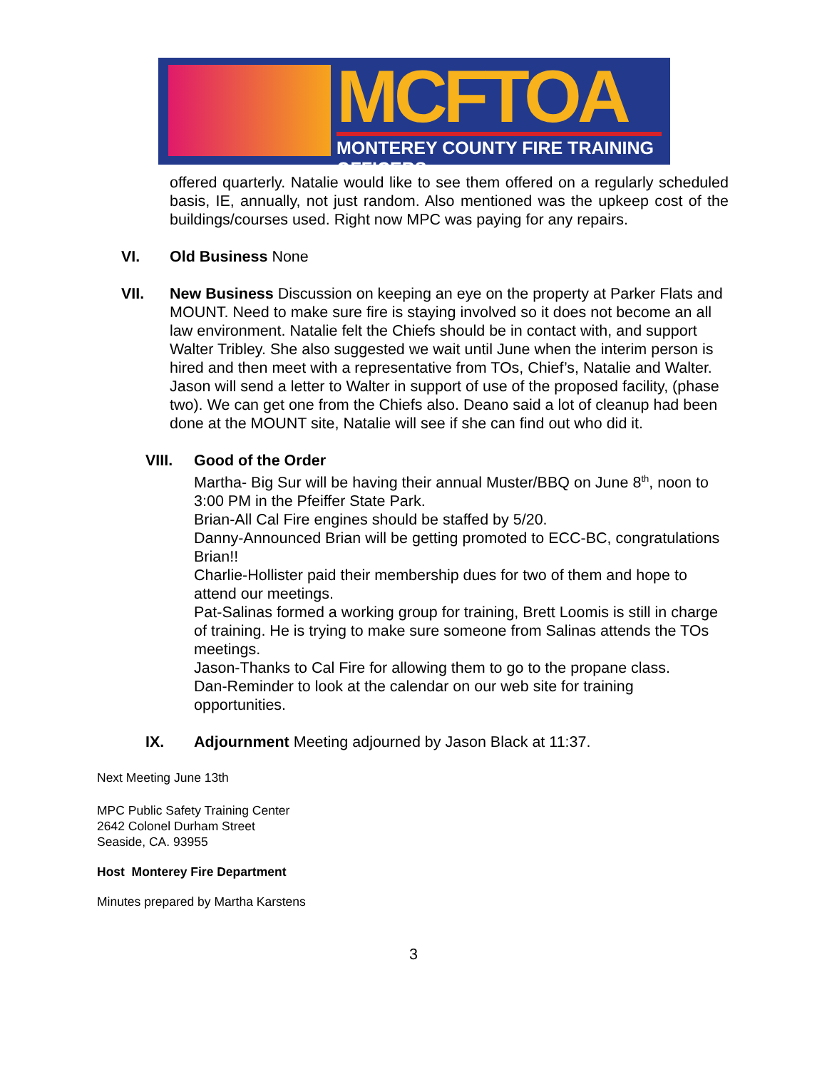MCFTOA
MONTEREY COUNTY FIRE TRAINING OFFICERS
offered quarterly. Natalie would like to see them offered on a regularly scheduled basis, IE, annually, not just random. Also mentioned was the upkeep cost of the buildings/courses used. Right now MPC was paying for any repairs.
VI. Old Business None
VII. New Business Discussion on keeping an eye on the property at Parker Flats and MOUNT. Need to make sure fire is staying involved so it does not become an all law environment. Natalie felt the Chiefs should be in contact with, and support Walter Tribley. She also suggested we wait until June when the interim person is hired and then meet with a representative from TOs, Chief’s, Natalie and Walter. Jason will send a letter to Walter in support of use of the proposed facility, (phase two). We can get one from the Chiefs also. Deano said a lot of cleanup had been done at the MOUNT site, Natalie will see if she can find out who did it.
VIII. Good of the Order
Martha- Big Sur will be having their annual Muster/BBQ on June 8<sup>th</sup>, noon to 3:00 PM in the Pfeiffer State Park.
Brian-All Cal Fire engines should be staffed by 5/20.
Danny-Announced Brian will be getting promoted to ECC-BC, congratulations Brian!!
Charlie-Hollister paid their membership dues for two of them and hope to attend our meetings.
Pat-Salinas formed a working group for training, Brett Loomis is still in charge of training. He is trying to make sure someone from Salinas attends the TOs meetings.
Jason-Thanks to Cal Fire for allowing them to go to the propane class.
Dan-Reminder to look at the calendar on our web site for training opportunities.
IX. Adjournment Meeting adjourned by Jason Black at 11:37.
Next Meeting June 13th
MPC Public Safety Training Center
2642 Colonel Durham Street
Seaside, CA. 93955
Host Monterey Fire Department
Minutes prepared by Martha Karstens
3